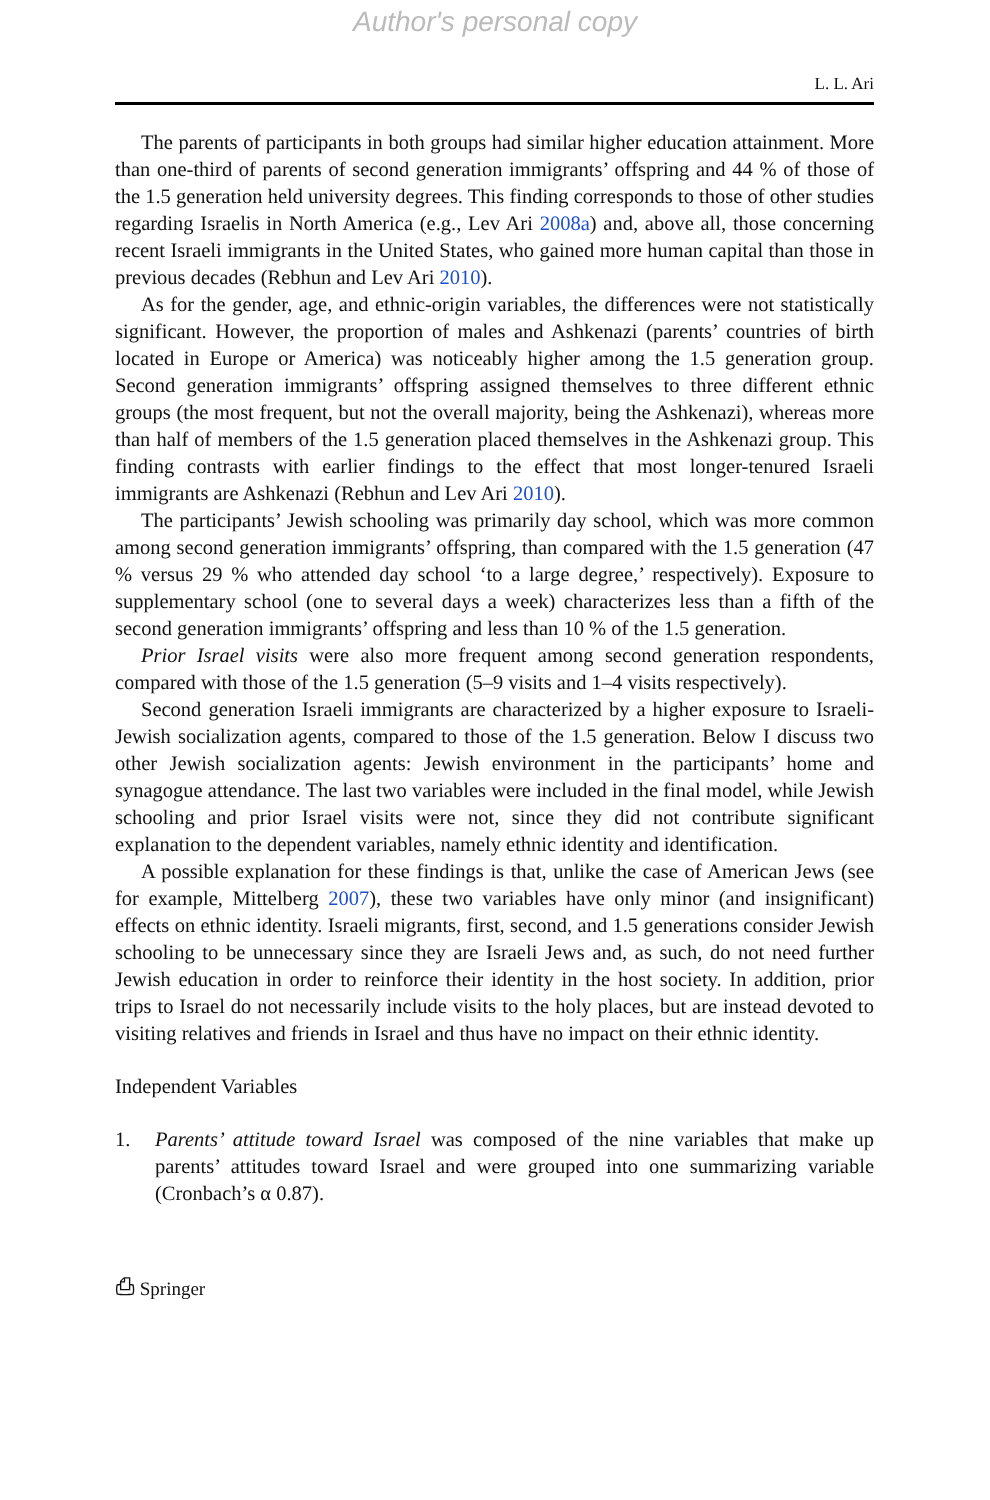Author's personal copy
L. L. Ari
The parents of participants in both groups had similar higher education attainment. More than one-third of parents of second generation immigrants’ offspring and 44 % of those of the 1.5 generation held university degrees. This finding corresponds to those of other studies regarding Israelis in North America (e.g., Lev Ari 2008a) and, above all, those concerning recent Israeli immigrants in the United States, who gained more human capital than those in previous decades (Rebhun and Lev Ari 2010).
As for the gender, age, and ethnic-origin variables, the differences were not statistically significant. However, the proportion of males and Ashkenazi (parents’ countries of birth located in Europe or America) was noticeably higher among the 1.5 generation group. Second generation immigrants’ offspring assigned themselves to three different ethnic groups (the most frequent, but not the overall majority, being the Ashkenazi), whereas more than half of members of the 1.5 generation placed themselves in the Ashkenazi group. This finding contrasts with earlier findings to the effect that most longer-tenured Israeli immigrants are Ashkenazi (Rebhun and Lev Ari 2010).
The participants’ Jewish schooling was primarily day school, which was more common among second generation immigrants’ offspring, than compared with the 1.5 generation (47 % versus 29 % who attended day school ‘to a large degree,’ respectively). Exposure to supplementary school (one to several days a week) characterizes less than a fifth of the second generation immigrants’ offspring and less than 10 % of the 1.5 generation.
Prior Israel visits were also more frequent among second generation respondents, compared with those of the 1.5 generation (5–9 visits and 1–4 visits respectively).
Second generation Israeli immigrants are characterized by a higher exposure to Israeli-Jewish socialization agents, compared to those of the 1.5 generation. Below I discuss two other Jewish socialization agents: Jewish environment in the participants’ home and synagogue attendance. The last two variables were included in the final model, while Jewish schooling and prior Israel visits were not, since they did not contribute significant explanation to the dependent variables, namely ethnic identity and identification.
A possible explanation for these findings is that, unlike the case of American Jews (see for example, Mittelberg 2007), these two variables have only minor (and insignificant) effects on ethnic identity. Israeli migrants, first, second, and 1.5 generations consider Jewish schooling to be unnecessary since they are Israeli Jews and, as such, do not need further Jewish education in order to reinforce their identity in the host society. In addition, prior trips to Israel do not necessarily include visits to the holy places, but are instead devoted to visiting relatives and friends in Israel and thus have no impact on their ethnic identity.
Independent Variables
1. Parents’ attitude toward Israel was composed of the nine variables that make up parents’ attitudes toward Israel and were grouped into one summarizing variable (Cronbach’s α 0.87).
⎙ Springer